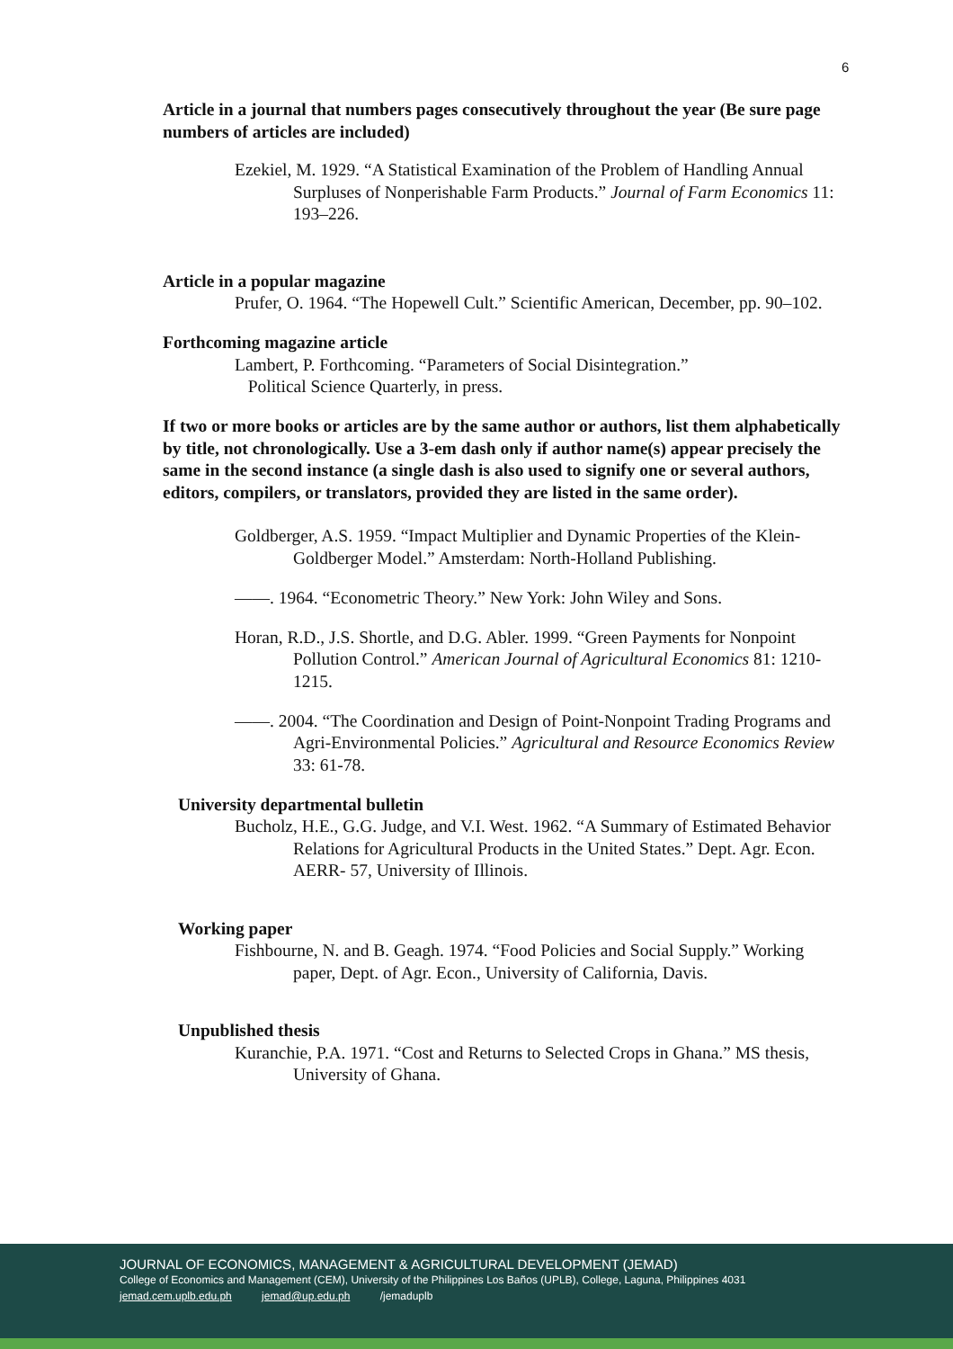6
Article in a journal that numbers pages consecutively throughout the year (Be sure page numbers of articles are included)
Ezekiel, M. 1929. “A Statistical Examination of the Problem of Handling Annual Surpluses of Nonperishable Farm Products.” Journal of Farm Economics 11: 193–226.
Article in a popular magazine
Prufer, O. 1964. “The Hopewell Cult.” Scientific American, December, pp. 90–102.
Forthcoming magazine article
Lambert, P. Forthcoming. “Parameters of Social Disintegration.”
Political Science Quarterly, in press.
If two or more books or articles are by the same author or authors, list them alphabetically by title, not chronologically. Use a 3-em dash only if author name(s) appear precisely the same in the second instance (a single dash is also used to signify one or several authors, editors, compilers, or translators, provided they are listed in the same order).
Goldberger, A.S. 1959. “Impact Multiplier and Dynamic Properties of the Klein- Goldberger Model.” Amsterdam: North-Holland Publishing.
——. 1964. “Econometric Theory.” New York: John Wiley and Sons.
Horan, R.D., J.S. Shortle, and D.G. Abler. 1999. “Green Payments for Nonpoint Pollution Control.” American Journal of Agricultural Economics 81: 1210-1215.
——. 2004. “The Coordination and Design of Point-Nonpoint Trading Programs and Agri-Environmental Policies.” Agricultural and Resource Economics Review 33: 61-78.
University departmental bulletin
Bucholz, H.E., G.G. Judge, and V.I. West. 1962. “A Summary of Estimated Behavior Relations for Agricultural Products in the United States.” Dept. Agr. Econ. AERR- 57, University of Illinois.
Working paper
Fishbourne, N. and B. Geagh. 1974. “Food Policies and Social Supply.” Working paper, Dept. of Agr. Econ., University of California, Davis.
Unpublished thesis
Kuranchie, P.A. 1971. “Cost and Returns to Selected Crops in Ghana.” MS thesis, University of Ghana.
JOURNAL OF ECONOMICS, MANAGEMENT & AGRICULTURAL DEVELOPMENT (JEMAD)
College of Economics and Management (CEM), University of the Philippines Los Baños (UPLB), College, Laguna, Philippines 4031
jemad.cem.uplb.edu.ph jemad@up.edu.ph /jemaduplb